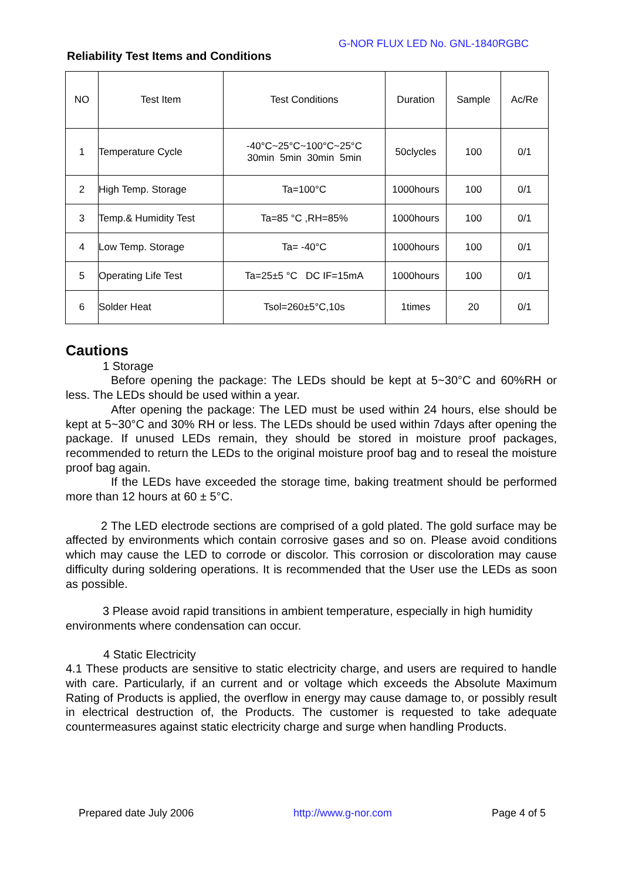G-NOR FLUX LED No. GNL-1840RGBC
Reliability Test Items and Conditions
| NO | Test Item | Test Conditions | Duration | Sample | Ac/Re |
| --- | --- | --- | --- | --- | --- |
| 1 | Temperature Cycle | -40°C~25°C~100°C~25°C 30min 5min 30min 5min | 50clycles | 100 | 0/1 |
| 2 | High Temp. Storage | Ta=100°C | 1000hours | 100 | 0/1 |
| 3 | Temp.& Humidity Test | Ta=85 °C ,RH=85% | 1000hours | 100 | 0/1 |
| 4 | Low Temp. Storage | Ta= -40°C | 1000hours | 100 | 0/1 |
| 5 | Operating Life Test | Ta=25±5 °C DC IF=15mA | 1000hours | 100 | 0/1 |
| 6 | Solder Heat | Tsol=260±5°C,10s | 1times | 20 | 0/1 |
Cautions
1 Storage
Before opening the package: The LEDs should be kept at 5~30°C and 60%RH or less. The LEDs should be used within a year.
After opening the package: The LED must be used within 24 hours, else should be kept at 5~30°C and 30% RH or less. The LEDs should be used within 7days after opening the package. If unused LEDs remain, they should be stored in moisture proof packages, recommended to return the LEDs to the original moisture proof bag and to reseal the moisture proof bag again.
If the LEDs have exceeded the storage time, baking treatment should be performed more than 12 hours at 60 ± 5°C.
2 The LED electrode sections are comprised of a gold plated. The gold surface may be affected by environments which contain corrosive gases and so on. Please avoid conditions which may cause the LED to corrode or discolor. This corrosion or discoloration may cause difficulty during soldering operations. It is recommended that the User use the LEDs as soon as possible.
3 Please avoid rapid transitions in ambient temperature, especially in high humidity environments where condensation can occur.
4 Static Electricity
4.1 These products are sensitive to static electricity charge, and users are required to handle with care. Particularly, if an current and or voltage which exceeds the Absolute Maximum Rating of Products is applied, the overflow in energy may cause damage to, or possibly result in electrical destruction of, the Products. The customer is requested to take adequate countermeasures against static electricity charge and surge when handling Products.
Prepared date July 2006 http://www.g-nor.com Page 4 of 5